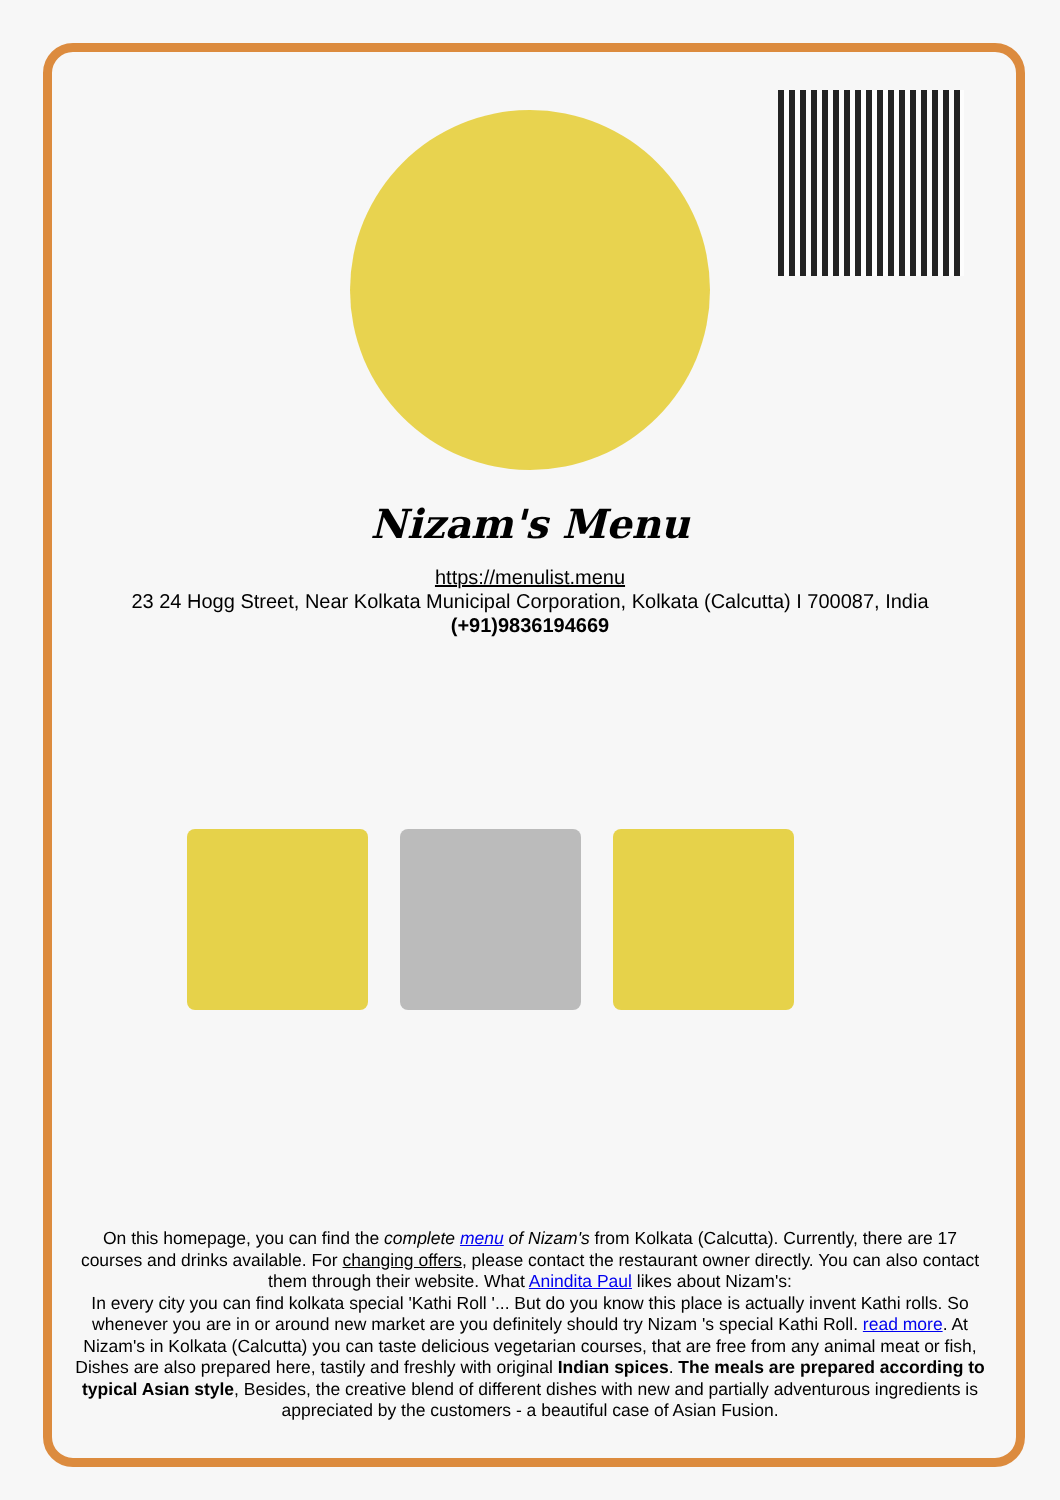Nizam's Menu
https://menulist.menu
23 24 Hogg Street, Near Kolkata Municipal Corporation, Kolkata (Calcutta) I 700087, India
(+91)9836194669
On this homepage, you can find the complete menu of Nizam's from Kolkata (Calcutta). Currently, there are 17 courses and drinks available. For changing offers, please contact the restaurant owner directly. You can also contact them through their website. What Anindita Paul likes about Nizam's:
In every city you can find kolkata special 'Kathi Roll '... But do you know this place is actually invent Kathi rolls. So whenever you are in or around new market are you definitely should try Nizam 's special Kathi Roll. read more. At Nizam's in Kolkata (Calcutta) you can taste delicious vegetarian courses, that are free from any animal meat or fish, Dishes are also prepared here, tastily and freshly with original Indian spices. The meals are prepared according to typical Asian style, Besides, the creative blend of different dishes with new and partially adventurous ingredients is appreciated by the customers - a beautiful case of Asian Fusion.